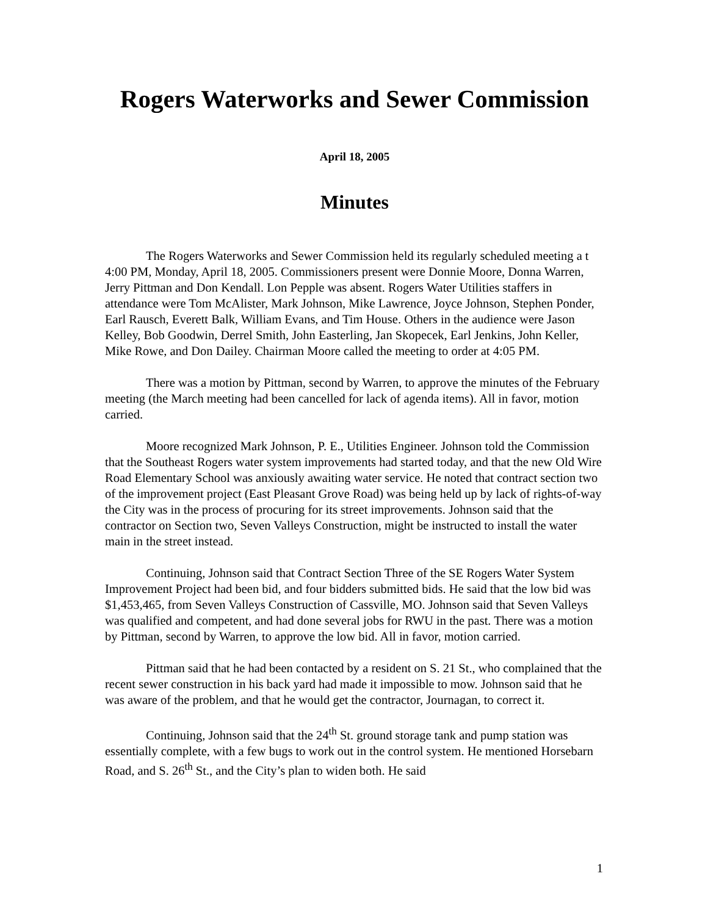Rogers Waterworks and Sewer Commission
April 18, 2005
Minutes
The Rogers Waterworks and Sewer Commission held its regularly scheduled meeting a t 4:00 PM, Monday, April 18, 2005. Commissioners present were Donnie Moore, Donna Warren, Jerry Pittman and Don Kendall. Lon Pepple was absent. Rogers Water Utilities staffers in attendance were Tom McAlister, Mark Johnson, Mike Lawrence, Joyce Johnson, Stephen Ponder, Earl Rausch, Everett Balk, William Evans, and Tim House. Others in the audience were Jason Kelley, Bob Goodwin, Derrel Smith, John Easterling, Jan Skopecek, Earl Jenkins, John Keller, Mike Rowe, and Don Dailey. Chairman Moore called the meeting to order at 4:05 PM.
There was a motion by Pittman, second by Warren, to approve the minutes of the February meeting (the March meeting had been cancelled for lack of agenda items). All in favor, motion carried.
Moore recognized Mark Johnson, P. E., Utilities Engineer. Johnson told the Commission that the Southeast Rogers water system improvements had started today, and that the new Old Wire Road Elementary School was anxiously awaiting water service. He noted that contract section two of the improvement project (East Pleasant Grove Road) was being held up by lack of rights-of-way the City was in the process of procuring for its street improvements. Johnson said that the contractor on Section two, Seven Valleys Construction, might be instructed to install the water main in the street instead.
Continuing, Johnson said that Contract Section Three of the SE Rogers Water System Improvement Project had been bid, and four bidders submitted bids. He said that the low bid was $1,453,465, from Seven Valleys Construction of Cassville, MO. Johnson said that Seven Valleys was qualified and competent, and had done several jobs for RWU in the past. There was a motion by Pittman, second by Warren, to approve the low bid. All in favor, motion carried.
Pittman said that he had been contacted by a resident on S. 21 St., who complained that the recent sewer construction in his back yard had made it impossible to mow. Johnson said that he was aware of the problem, and that he would get the contractor, Journagan, to correct it.
Continuing, Johnson said that the 24<sup>th</sup> St. ground storage tank and pump station was essentially complete, with a few bugs to work out in the control system. He mentioned Horsebarn Road, and S. 26<sup>th</sup> St., and the City’s plan to widen both. He said
1